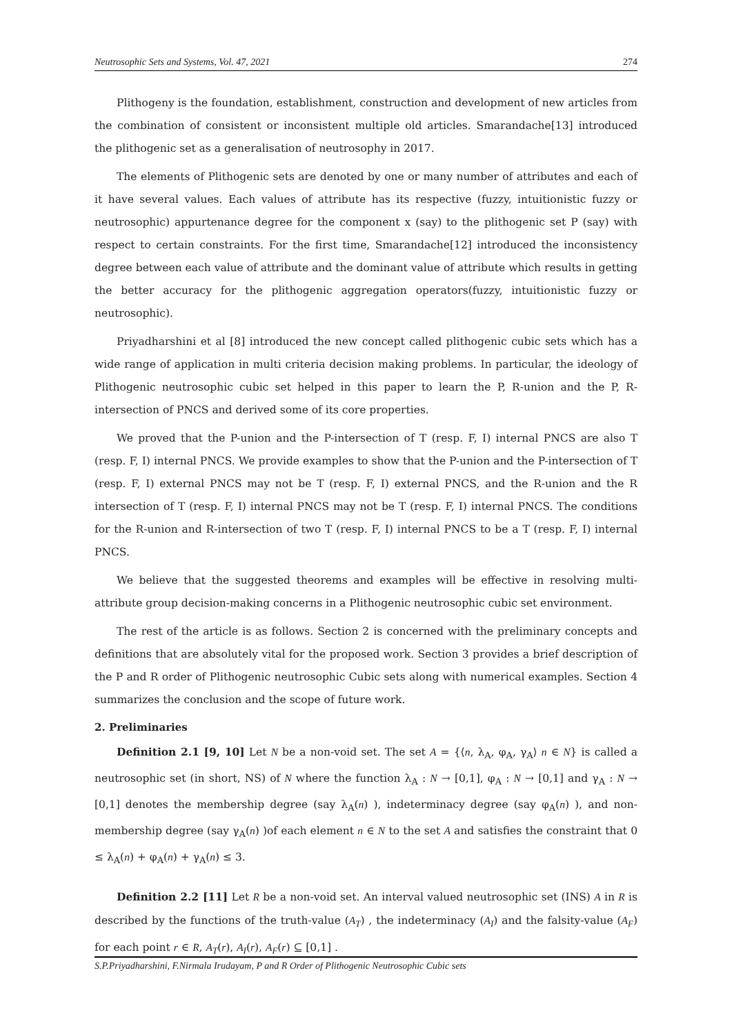Neutrosophic Sets and Systems, Vol. 47, 2021 274
Plithogeny is the foundation, establishment, construction and development of new articles from the combination of consistent or inconsistent multiple old articles. Smarandache[13] introduced the plithogenic set as a generalisation of neutrosophy in 2017.
The elements of Plithogenic sets are denoted by one or many number of attributes and each of it have several values. Each values of attribute has its respective (fuzzy, intuitionistic fuzzy or neutrosophic) appurtenance degree for the component x (say) to the plithogenic set P (say) with respect to certain constraints. For the first time, Smarandache[12] introduced the inconsistency degree between each value of attribute and the dominant value of attribute which results in getting the better accuracy for the plithogenic aggregation operators(fuzzy, intuitionistic fuzzy or neutrosophic).
Priyadharshini et al [8] introduced the new concept called plithogenic cubic sets which has a wide range of application in multi criteria decision making problems. In particular, the ideology of Plithogenic neutrosophic cubic set helped in this paper to learn the P, R-union and the P, R-intersection of PNCS and derived some of its core properties.
We proved that the P-union and the P-intersection of T (resp. F, I) internal PNCS are also T (resp. F, I) internal PNCS. We provide examples to show that the P-union and the P-intersection of T (resp. F, I) external PNCS may not be T (resp. F, I) external PNCS, and the R-union and the R intersection of T (resp. F, I) internal PNCS may not be T (resp. F, I) internal PNCS. The conditions for the R-union and R-intersection of two T (resp. F, I) internal PNCS to be a T (resp. F, I) internal PNCS.
We believe that the suggested theorems and examples will be effective in resolving multi-attribute group decision-making concerns in a Plithogenic neutrosophic cubic set environment.
The rest of the article is as follows. Section 2 is concerned with the preliminary concepts and definitions that are absolutely vital for the proposed work. Section 3 provides a brief description of the P and R order of Plithogenic neutrosophic Cubic sets along with numerical examples. Section 4 summarizes the conclusion and the scope of future work.
2. Preliminaries
Definition 2.1 [9, 10] Let N be a non-void set. The set A = {⟨n, λ<sub>A</sub>, φ<sub>A</sub>, γ<sub>A</sub>⟩ n ∈ N} is called a neutrosophic set (in short, NS) of N where the function λ<sub>A</sub> : N → [0,1], φ<sub>A</sub> : N → [0,1] and γ<sub>A</sub> : N → [0,1] denotes the membership degree (say λ<sub>A</sub>(n) ), indeterminacy degree (say φ<sub>A</sub>(n) ), and non-membership degree (say γ<sub>A</sub>(n) )of each element n ∈ N to the set A and satisfies the constraint that 0 ≤ λ<sub>A</sub>(n) + φ<sub>A</sub>(n) + γ<sub>A</sub>(n) ≤ 3.
Definition 2.2 [11] Let R be a non-void set. An interval valued neutrosophic set (INS) A in R is described by the functions of the truth-value (A<sub>T</sub>) , the indeterminacy (A<sub>I</sub>) and the falsity-value (A<sub>F</sub>) for each point r ∈ R, A<sub>T</sub>(r), A<sub>I</sub>(r), A<sub>F</sub>(r) ⊆ [0,1] .
S.P.Priyadharshini, F.Nirmala Irudayam, P and R Order of Plithogenic Neutrosophic Cubic sets